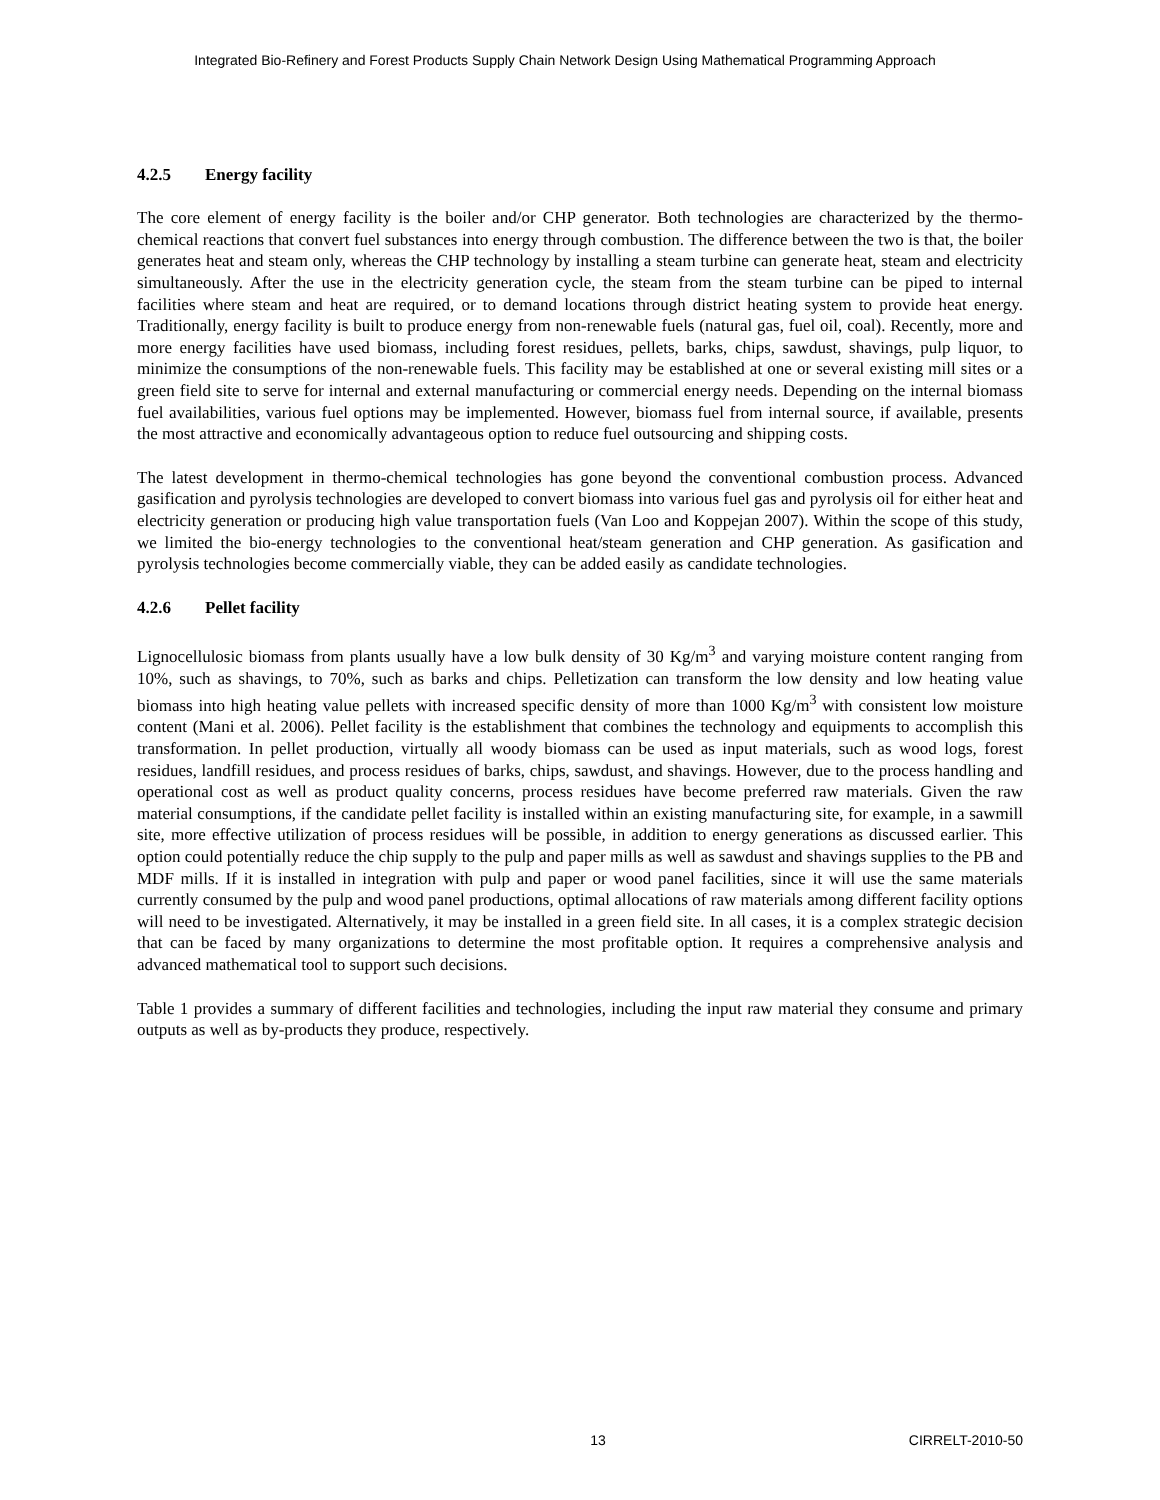Integrated Bio-Refinery and Forest Products Supply Chain Network Design Using Mathematical Programming Approach
4.2.5 Energy facility
The core element of energy facility is the boiler and/or CHP generator. Both technologies are characterized by the thermo-chemical reactions that convert fuel substances into energy through combustion. The difference between the two is that, the boiler generates heat and steam only, whereas the CHP technology by installing a steam turbine can generate heat, steam and electricity simultaneously. After the use in the electricity generation cycle, the steam from the steam turbine can be piped to internal facilities where steam and heat are required, or to demand locations through district heating system to provide heat energy. Traditionally, energy facility is built to produce energy from non-renewable fuels (natural gas, fuel oil, coal). Recently, more and more energy facilities have used biomass, including forest residues, pellets, barks, chips, sawdust, shavings, pulp liquor, to minimize the consumptions of the non-renewable fuels. This facility may be established at one or several existing mill sites or a green field site to serve for internal and external manufacturing or commercial energy needs. Depending on the internal biomass fuel availabilities, various fuel options may be implemented. However, biomass fuel from internal source, if available, presents the most attractive and economically advantageous option to reduce fuel outsourcing and shipping costs.
The latest development in thermo-chemical technologies has gone beyond the conventional combustion process. Advanced gasification and pyrolysis technologies are developed to convert biomass into various fuel gas and pyrolysis oil for either heat and electricity generation or producing high value transportation fuels (Van Loo and Koppejan 2007). Within the scope of this study, we limited the bio-energy technologies to the conventional heat/steam generation and CHP generation. As gasification and pyrolysis technologies become commercially viable, they can be added easily as candidate technologies.
4.2.6 Pellet facility
Lignocellulosic biomass from plants usually have a low bulk density of 30 Kg/m<sup>3</sup> and varying moisture content ranging from 10%, such as shavings, to 70%, such as barks and chips. Pelletization can transform the low density and low heating value biomass into high heating value pellets with increased specific density of more than 1000 Kg/m<sup>3</sup> with consistent low moisture content (Mani et al. 2006). Pellet facility is the establishment that combines the technology and equipments to accomplish this transformation. In pellet production, virtually all woody biomass can be used as input materials, such as wood logs, forest residues, landfill residues, and process residues of barks, chips, sawdust, and shavings. However, due to the process handling and operational cost as well as product quality concerns, process residues have become preferred raw materials. Given the raw material consumptions, if the candidate pellet facility is installed within an existing manufacturing site, for example, in a sawmill site, more effective utilization of process residues will be possible, in addition to energy generations as discussed earlier. This option could potentially reduce the chip supply to the pulp and paper mills as well as sawdust and shavings supplies to the PB and MDF mills. If it is installed in integration with pulp and paper or wood panel facilities, since it will use the same materials currently consumed by the pulp and wood panel productions, optimal allocations of raw materials among different facility options will need to be investigated. Alternatively, it may be installed in a green field site. In all cases, it is a complex strategic decision that can be faced by many organizations to determine the most profitable option. It requires a comprehensive analysis and advanced mathematical tool to support such decisions.
Table 1 provides a summary of different facilities and technologies, including the input raw material they consume and primary outputs as well as by-products they produce, respectively.
13 CIRRELT-2010-50